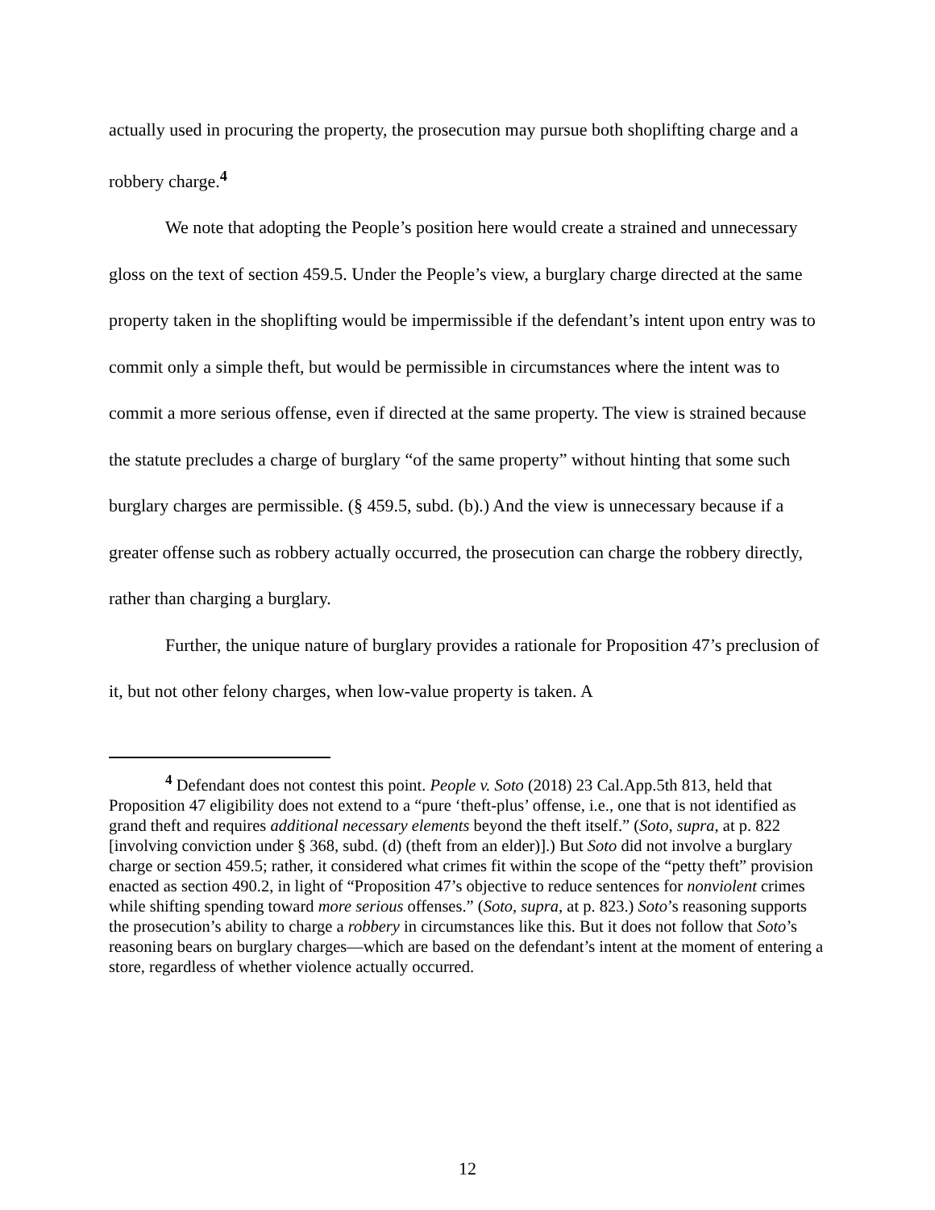actually used in procuring the property, the prosecution may pursue both shoplifting charge and a robbery charge.<sup>4</sup>
We note that adopting the People’s position here would create a strained and unnecessary gloss on the text of section 459.5. Under the People’s view, a burglary charge directed at the same property taken in the shoplifting would be impermissible if the defendant’s intent upon entry was to commit only a simple theft, but would be permissible in circumstances where the intent was to commit a more serious offense, even if directed at the same property. The view is strained because the statute precludes a charge of burglary “of the same property” without hinting that some such burglary charges are permissible. (§ 459.5, subd. (b).) And the view is unnecessary because if a greater offense such as robbery actually occurred, the prosecution can charge the robbery directly, rather than charging a burglary.
Further, the unique nature of burglary provides a rationale for Proposition 47’s preclusion of it, but not other felony charges, when low-value property is taken. A
<sup>4</sup> Defendant does not contest this point. People v. Soto (2018) 23 Cal.App.5th 813, held that Proposition 47 eligibility does not extend to a “pure ‘theft-plus’ offense, i.e., one that is not identified as grand theft and requires additional necessary elements beyond the theft itself.” (Soto, supra, at p. 822 [involving conviction under § 368, subd. (d) (theft from an elder)].) But Soto did not involve a burglary charge or section 459.5; rather, it considered what crimes fit within the scope of the “petty theft” provision enacted as section 490.2, in light of “Proposition 47’s objective to reduce sentences for nonviolent crimes while shifting spending toward more serious offenses.” (Soto, supra, at p. 823.) Soto’s reasoning supports the prosecution’s ability to charge a robbery in circumstances like this. But it does not follow that Soto’s reasoning bears on burglary charges—which are based on the defendant’s intent at the moment of entering a store, regardless of whether violence actually occurred.
12